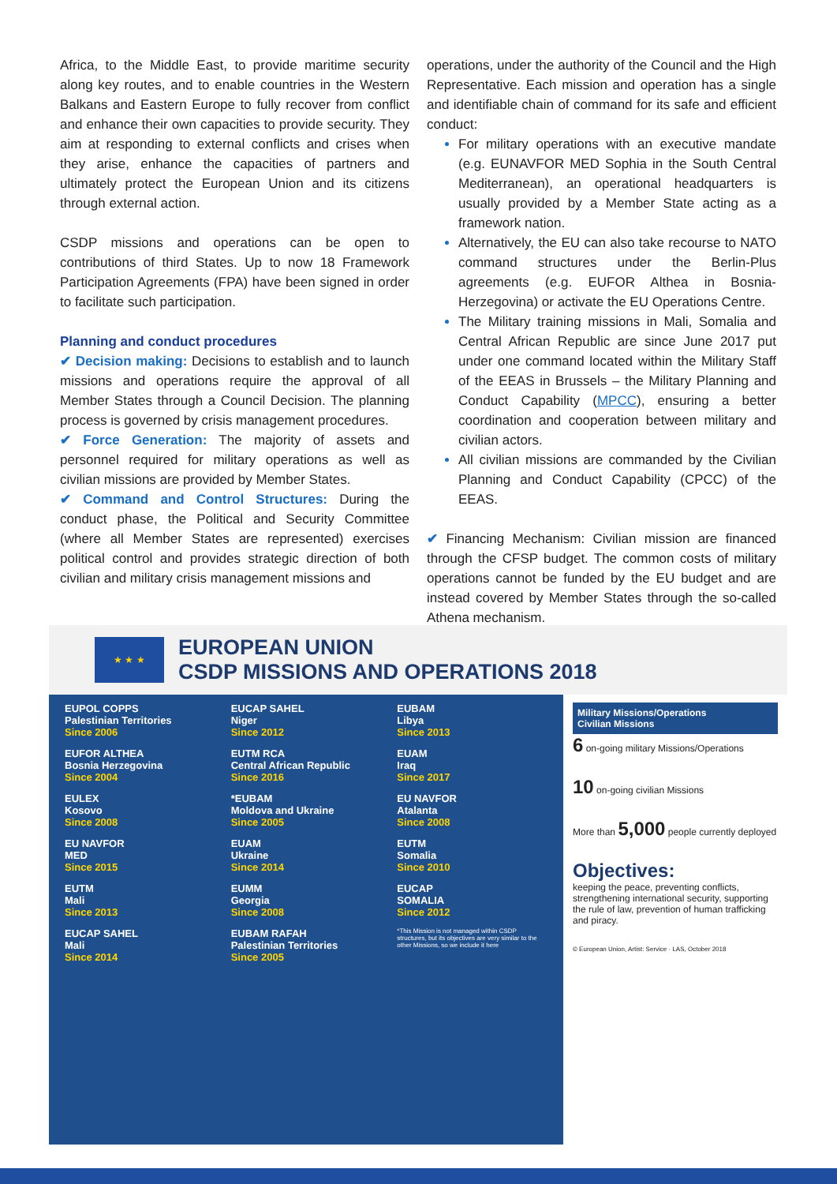Africa, to the Middle East, to provide maritime security along key routes, and to enable countries in the Western Balkans and Eastern Europe to fully recover from conflict and enhance their own capacities to provide security. They aim at responding to external conflicts and crises when they arise, enhance the capacities of partners and ultimately protect the European Union and its citizens through external action.
CSDP missions and operations can be open to contributions of third States. Up to now 18 Framework Participation Agreements (FPA) have been signed in order to facilitate such participation.
Planning and conduct procedures
✔ Decision making: Decisions to establish and to launch missions and operations require the approval of all Member States through a Council Decision. The planning process is governed by crisis management procedures.
✔ Force Generation: The majority of assets and personnel required for military operations as well as civilian missions are provided by Member States.
✔ Command and Control Structures: During the conduct phase, the Political and Security Committee (where all Member States are represented) exercises political control and provides strategic direction of both civilian and military crisis management missions and
operations, under the authority of the Council and the High Representative. Each mission and operation has a single and identifiable chain of command for its safe and efficient conduct:
For military operations with an executive mandate (e.g. EUNAVFOR MED Sophia in the South Central Mediterranean), an operational headquarters is usually provided by a Member State acting as a framework nation.
Alternatively, the EU can also take recourse to NATO command structures under the Berlin-Plus agreements (e.g. EUFOR Althea in Bosnia-Herzegovina) or activate the EU Operations Centre.
The Military training missions in Mali, Somalia and Central African Republic are since June 2017 put under one command located within the Military Staff of the EEAS in Brussels – the Military Planning and Conduct Capability (MPCC), ensuring a better coordination and cooperation between military and civilian actors.
All civilian missions are commanded by the Civilian Planning and Conduct Capability (CPCC) of the EEAS.
✔ Financing Mechanism: Civilian mission are financed through the CFSP budget. The common costs of military operations cannot be funded by the EU budget and are instead covered by Member States through the so-called Athena mechanism.
★ ★ ★
EUROPEAN UNION
CSDP MISSIONS AND OPERATIONS 2018
EUPOL COPPS
Palestinian Territories
Since 2006
EUFOR ALTHEA
Bosnia Herzegovina
Since 2004
EULEX
Kosovo
Since 2008
EU NAVFOR
MED
Since 2015
EUTM
Mali
Since 2013
EUCAP SAHEL
Mali
Since 2014
EUCAP SAHEL
Niger
Since 2012
EUTM RCA
Central African Republic
Since 2016
*EUBAM
Moldova and Ukraine
Since 2005
EUAM
Ukraine
Since 2014
EUMM
Georgia
Since 2008
EUBAM RAFAH
Palestinian Territories
Since 2005
EUBAM
Libya
Since 2013
EUAM
Iraq
Since 2017
EU NAVFOR
Atalanta
Since 2008
EUTM
Somalia
Since 2010
EUCAP
SOMALIA
Since 2012
*This Mission is not managed within CSDP structures, but its objectives are very similar to the other Missions, so we include it here
Military Missions/Operations
Civilian Missions
6 on-going military Missions/Operations
10 on-going civilian Missions
More than 5,000 people currently deployed
Objectives:
keeping the peace, preventing conflicts, strengthening international security, supporting the rule of law, prevention of human trafficking and piracy.
© European Union, Artist: Service · LAS, October 2018